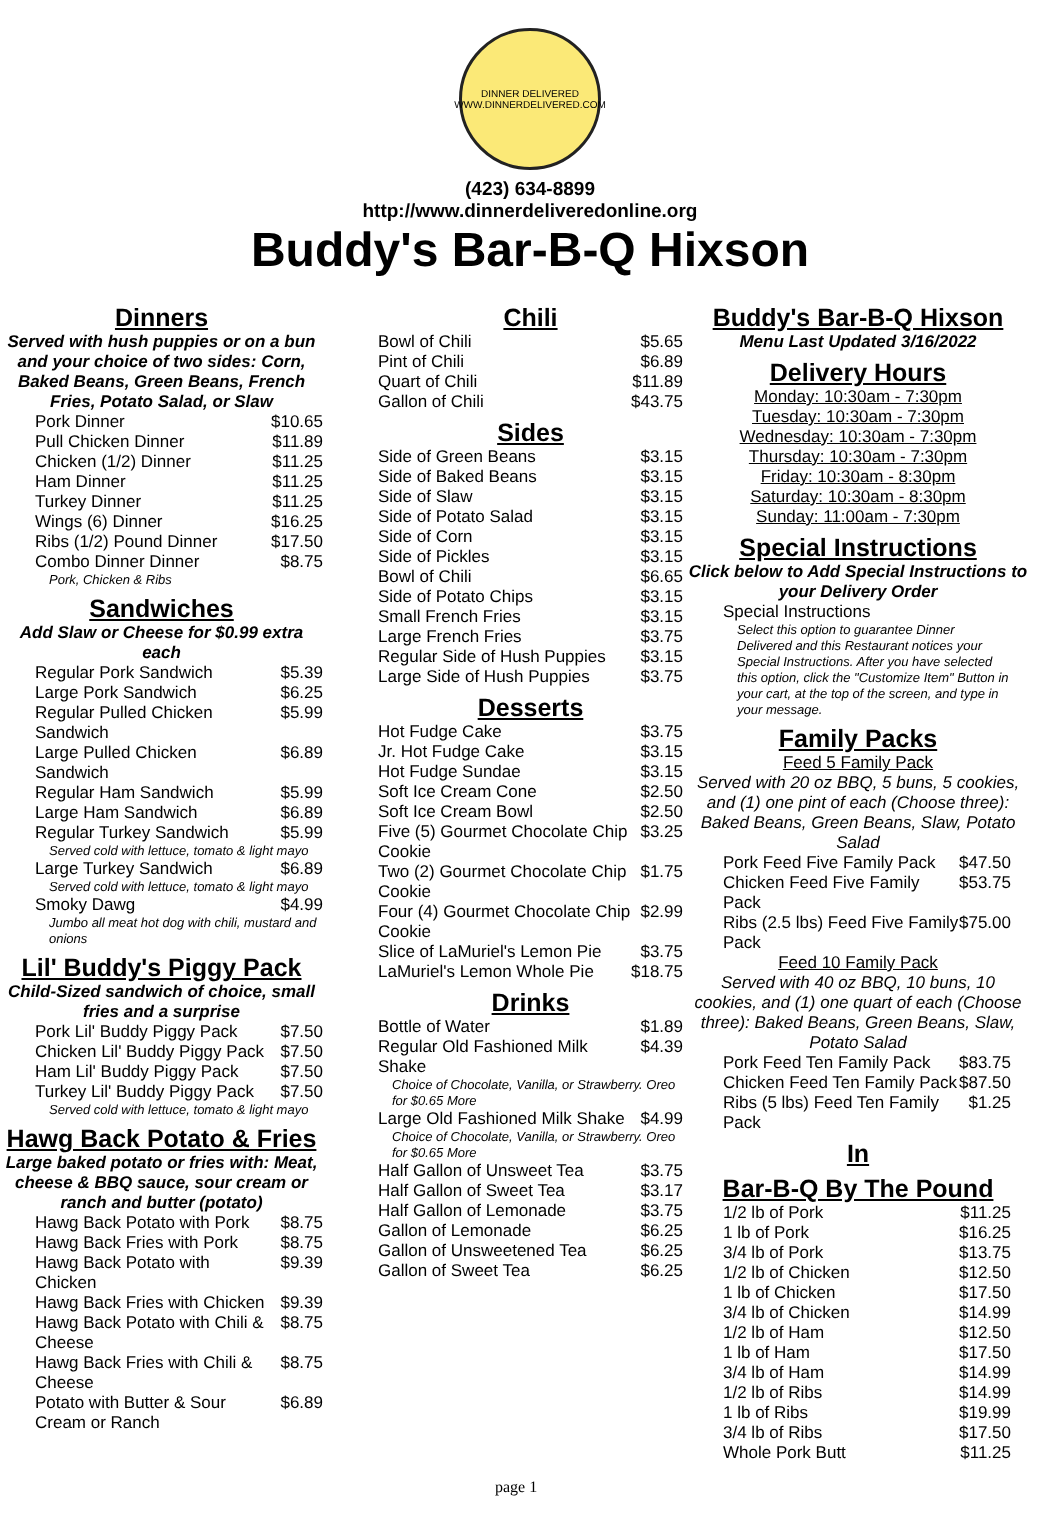DINNER DELIVERED
WWW.DINNERDELIVERED.COM
(423) 634-8899
http://www.dinnerdeliveredonline.org
Buddy's Bar-B-Q Hixson
Dinners
Served with hush puppies or on a bun and your choice of two sides: Corn, Baked Beans, Green Beans, French Fries, Potato Salad, or Slaw
| Pork Dinner | $10.65 |
| Pull Chicken Dinner | $11.89 |
| Chicken (1/2) Dinner | $11.25 |
| Ham Dinner | $11.25 |
| Turkey Dinner | $11.25 |
| Wings (6) Dinner | $16.25 |
| Ribs (1/2) Pound Dinner | $17.50 |
| Combo Dinner Dinner | $8.75 |
| Pork, Chicken & Ribs | |
Sandwiches
Add Slaw or Cheese for $0.99 extra each
| Regular Pork Sandwich | $5.39 |
| Large Pork Sandwich | $6.25 |
| Regular Pulled Chicken Sandwich | $5.99 |
| Large Pulled Chicken Sandwich | $6.89 |
| Regular Ham Sandwich | $5.99 |
| Large Ham Sandwich | $6.89 |
| Regular Turkey Sandwich | $5.99 |
| Served cold with lettuce, tomato & light mayo | |
| Large Turkey Sandwich | $6.89 |
| Served cold with lettuce, tomato & light mayo | |
| Smoky Dawg | $4.99 |
| Jumbo all meat hot dog with chili, mustard and onions | |
Lil' Buddy's Piggy Pack
Child-Sized sandwich of choice, small fries and a surprise
| Pork Lil' Buddy Piggy Pack | $7.50 |
| Chicken Lil' Buddy Piggy Pack | $7.50 |
| Ham Lil' Buddy Piggy Pack | $7.50 |
| Turkey Lil' Buddy Piggy Pack | $7.50 |
| Served cold with lettuce, tomato & light mayo | |
Hawg Back Potato & Fries
Large baked potato or fries with: Meat, cheese & BBQ sauce, sour cream or ranch and butter (potato)
| Hawg Back Potato with Pork | $8.75 |
| Hawg Back Fries with Pork | $8.75 |
| Hawg Back Potato with Chicken | $9.39 |
| Hawg Back Fries with Chicken | $9.39 |
| Hawg Back Potato with Chili & Cheese | $8.75 |
| Hawg Back Fries with Chili & Cheese | $8.75 |
| Potato with Butter & Sour Cream or Ranch | $6.89 |
Chili
| Bowl of Chili | $5.65 |
| Pint of Chili | $6.89 |
| Quart of Chili | $11.89 |
| Gallon of Chili | $43.75 |
Sides
| Side of Green Beans | $3.15 |
| Side of Baked Beans | $3.15 |
| Side of Slaw | $3.15 |
| Side of Potato Salad | $3.15 |
| Side of Corn | $3.15 |
| Side of Pickles | $3.15 |
| Bowl of Chili | $6.65 |
| Side of Potato Chips | $3.15 |
| Small French Fries | $3.15 |
| Large French Fries | $3.75 |
| Regular Side of Hush Puppies | $3.15 |
| Large Side of Hush Puppies | $3.75 |
Desserts
| Hot Fudge Cake | $3.75 |
| Jr. Hot Fudge Cake | $3.15 |
| Hot Fudge Sundae | $3.15 |
| Soft Ice Cream Cone | $2.50 |
| Soft Ice Cream Bowl | $2.50 |
| Five (5) Gourmet Chocolate Chip Cookie | $3.25 |
| Two (2) Gourmet Chocolate Chip Cookie | $1.75 |
| Four (4) Gourmet Chocolate Chip Cookie | $2.99 |
| Slice of LaMuriel's Lemon Pie | $3.75 |
| LaMuriel's Lemon Whole Pie | $18.75 |
Drinks
| Bottle of Water | $1.89 |
| Regular Old Fashioned Milk Shake | $4.39 |
| Choice of Chocolate, Vanilla, or Strawberry. Oreo for $0.65 More | |
| Large Old Fashioned Milk Shake | $4.99 |
| Choice of Chocolate, Vanilla, or Strawberry. Oreo for $0.65 More | |
| Half Gallon of Unsweet Tea | $3.75 |
| Half Gallon of Sweet Tea | $3.17 |
| Half Gallon of Lemonade | $3.75 |
| Gallon of Lemonade | $6.25 |
| Gallon of Unsweetened Tea | $6.25 |
| Gallon of Sweet Tea | $6.25 |
Buddy's Bar-B-Q Hixson
Menu Last Updated 3/16/2022
Delivery Hours
Monday: 10:30am - 7:30pm
Tuesday: 10:30am - 7:30pm
Wednesday: 10:30am - 7:30pm
Thursday: 10:30am - 7:30pm
Friday: 10:30am - 8:30pm
Saturday: 10:30am - 8:30pm
Sunday: 11:00am - 7:30pm
Special Instructions
Click below to Add Special Instructions to your Delivery Order
| Special Instructions |
| Select this option to guarantee Dinner Delivered and this Restaurant notices your Special Instructions. After you have selected this option, click the "Customize Item" Button in your cart, at the top of the screen, and type in your message. |
Family Packs
Feed 5 Family Pack
Served with 20 oz BBQ, 5 buns, 5 cookies, and (1) one pint of each (Choose three): Baked Beans, Green Beans, Slaw, Potato Salad
| Pork Feed Five Family Pack | $47.50 |
| Chicken Feed Five Family Pack | $53.75 |
| Ribs (2.5 lbs) Feed Five Family Pack | $75.00 |
Feed 10 Family Pack
Served with 40 oz BBQ, 10 buns, 10 cookies, and (1) one quart of each (Choose three): Baked Beans, Green Beans, Slaw, Potato Salad
| Pork Feed Ten Family Pack | $83.75 |
| Chicken Feed Ten Family Pack | $87.50 |
| Ribs (5 lbs) Feed Ten Family Pack | $1.25 |
In
Bar-B-Q By The Pound
| 1/2 lb of Pork | $11.25 |
| 1 lb of Pork | $16.25 |
| 3/4 lb of Pork | $13.75 |
| 1/2 lb of Chicken | $12.50 |
| 1 lb of Chicken | $17.50 |
| 3/4 lb of Chicken | $14.99 |
| 1/2 lb of Ham | $12.50 |
| 1 lb of Ham | $17.50 |
| 3/4 lb of Ham | $14.99 |
| 1/2 lb of Ribs | $14.99 |
| 1 lb of Ribs | $19.99 |
| 3/4 lb of Ribs | $17.50 |
| Whole Pork Butt | $11.25 |
page 1